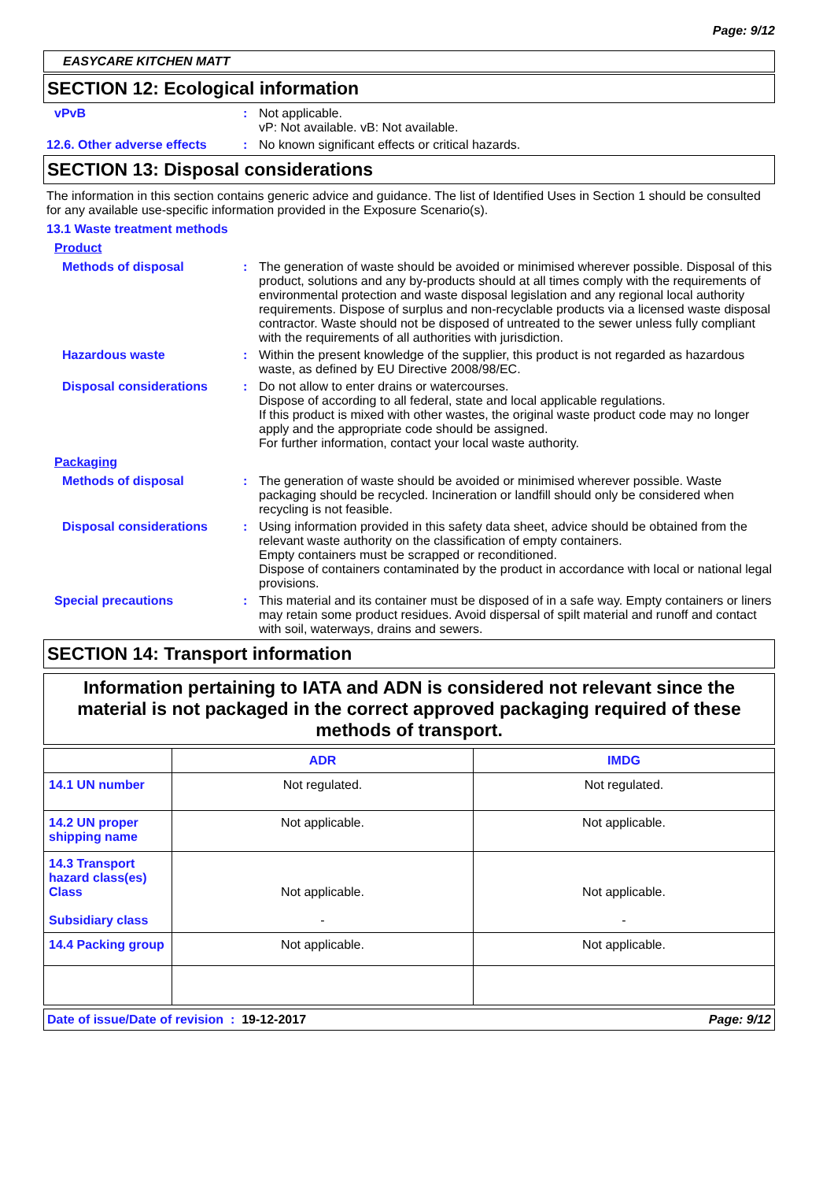Page: 9/12
EASYCARE KITCHEN MATT
SECTION 12: Ecological information
vPvB : Not applicable.
vP: Not available. vB: Not available.
12.6. Other adverse effects
: No known significant effects or critical hazards.
SECTION 13: Disposal considerations
The information in this section contains generic advice and guidance. The list of Identified Uses in Section 1 should be consulted for any available use-specific information provided in the Exposure Scenario(s).
13.1 Waste treatment methods
Product
Methods of disposal : The generation of waste should be avoided or minimised wherever possible. Disposal of this product, solutions and any by-products should at all times comply with the requirements of environmental protection and waste disposal legislation and any regional local authority requirements. Dispose of surplus and non-recyclable products via a licensed waste disposal contractor. Waste should not be disposed of untreated to the sewer unless fully compliant with the requirements of all authorities with jurisdiction.
Hazardous waste : Within the present knowledge of the supplier, this product is not regarded as hazardous waste, as defined by EU Directive 2008/98/EC.
Disposal considerations : Do not allow to enter drains or watercourses.
Dispose of according to all federal, state and local applicable regulations.
If this product is mixed with other wastes, the original waste product code may no longer apply and the appropriate code should be assigned.
For further information, contact your local waste authority.
Packaging
Methods of disposal : The generation of waste should be avoided or minimised wherever possible. Waste packaging should be recycled. Incineration or landfill should only be considered when recycling is not feasible.
Disposal considerations : Using information provided in this safety data sheet, advice should be obtained from the relevant waste authority on the classification of empty containers.
Empty containers must be scrapped or reconditioned.
Dispose of containers contaminated by the product in accordance with local or national legal provisions.
Special precautions : This material and its container must be disposed of in a safe way. Empty containers or liners may retain some product residues. Avoid dispersal of spilt material and runoff and contact with soil, waterways, drains and sewers.
SECTION 14: Transport information
Information pertaining to IATA and ADN is considered not relevant since the material is not packaged in the correct approved packaging required of these methods of transport.
| | ADR | IMDG |
| --- | --- | --- |
| 14.1 UN number | Not regulated. | Not regulated. |
| 14.2 UN proper shipping name | Not applicable. | Not applicable. |
| 14.3 Transport hazard class(es) Class Subsidiary class | Not applicable. - | Not applicable. - |
| 14.4 Packing group | Not applicable. | Not applicable. |
Date of issue/Date of revision : 19-12-2017 Page: 9/12